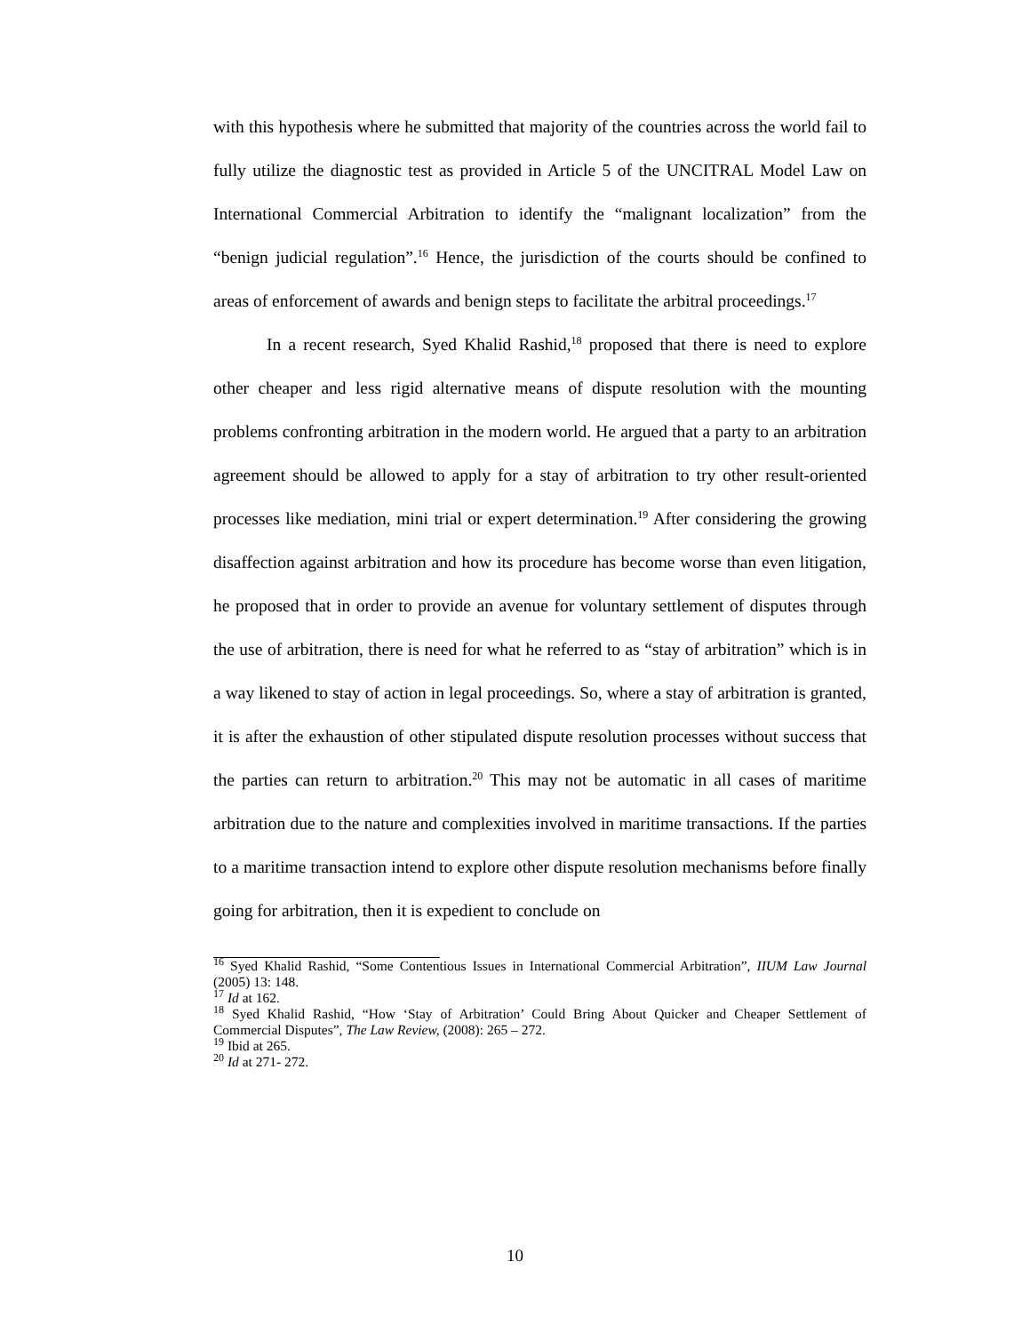with this hypothesis where he submitted that majority of the countries across the world fail to fully utilize the diagnostic test as provided in Article 5 of the UNCITRAL Model Law on International Commercial Arbitration to identify the “malignant localization” from the “benign judicial regulation”.<sup>16</sup> Hence, the jurisdiction of the courts should be confined to areas of enforcement of awards and benign steps to facilitate the arbitral proceedings.<sup>17</sup>
In a recent research, Syed Khalid Rashid,<sup>18</sup> proposed that there is need to explore other cheaper and less rigid alternative means of dispute resolution with the mounting problems confronting arbitration in the modern world. He argued that a party to an arbitration agreement should be allowed to apply for a stay of arbitration to try other result-oriented processes like mediation, mini trial or expert determination.<sup>19</sup> After considering the growing disaffection against arbitration and how its procedure has become worse than even litigation, he proposed that in order to provide an avenue for voluntary settlement of disputes through the use of arbitration, there is need for what he referred to as “stay of arbitration” which is in a way likened to stay of action in legal proceedings. So, where a stay of arbitration is granted, it is after the exhaustion of other stipulated dispute resolution processes without success that the parties can return to arbitration.<sup>20</sup> This may not be automatic in all cases of maritime arbitration due to the nature and complexities involved in maritime transactions. If the parties to a maritime transaction intend to explore other dispute resolution mechanisms before finally going for arbitration, then it is expedient to conclude on
<sup>16</sup> Syed Khalid Rashid, “Some Contentious Issues in International Commercial Arbitration”, IIUM Law Journal (2005) 13: 148.
<sup>17</sup> Id at 162.
<sup>18</sup> Syed Khalid Rashid, “How ‘Stay of Arbitration’ Could Bring About Quicker and Cheaper Settlement of Commercial Disputes”, The Law Review, (2008): 265 – 272.
<sup>19</sup> Ibid at 265.
<sup>20</sup> Id at 271- 272.
10